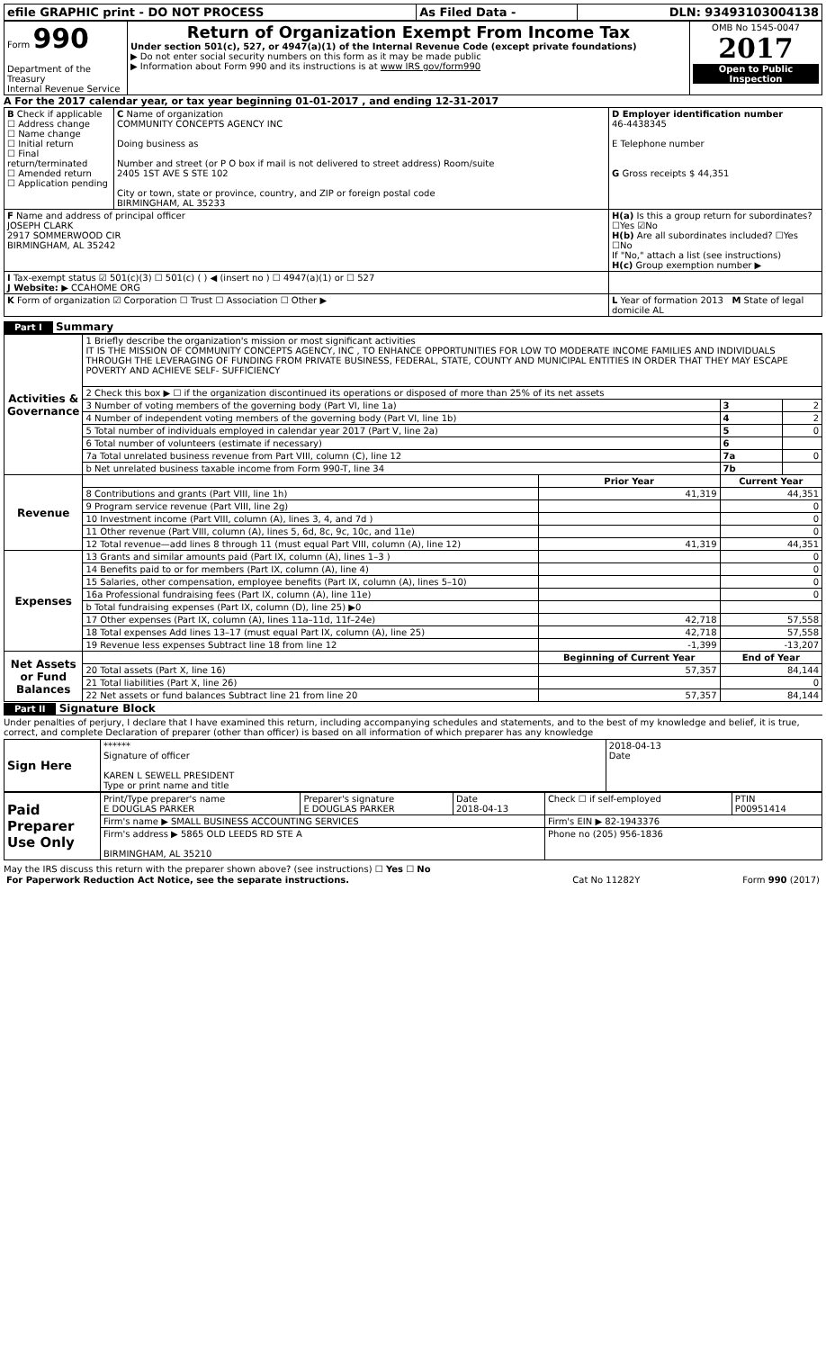| efile GRAPHIC print - DO NOT PROCESS | As Filed Data - | DLN: 93493103004138 |
| Form 990 Department of the Treasury Internal Revenue Service | Return of Organization Exempt From Income Tax Under section 501(c), 527, or 4947(a)(1) of the Internal Revenue Code (except private foundations) ▶ Do not enter social security numbers on this form as it may be made public ▶ Information about Form 990 and its instructions is at www IRS gov/form990 | OMB No 1545-0047 2017 Open to Public Inspection |
A For the 2017 calendar year, or tax year beginning 01-01-2017 , and ending 12-31-2017
| B Check if applicable ☐ Address change ☐ Name change ☐ Initial return ☐ Final return/terminated ☐ Amended return ☐ Application pending | C Name of organization COMMUNITY CONCEPTS AGENCY INC Doing business as Number and street (or P O box if mail is not delivered to street address) Room/suite 2405 1ST AVE S STE 102 City or town, state or province, country, and ZIP or foreign postal code BIRMINGHAM, AL 35233 | D Employer identification number 46-4438345 E Telephone number G Gross receipts $ 44,351 |
| F Name and address of principal officer JOSEPH CLARK 2917 SOMMERWOOD CIR BIRMINGHAM, AL 35242 | | H(a) Is this a group return for subordinates? ☐Yes ☑No H(b) Are all subordinates included? ☐Yes ☐No If "No," attach a list (see instructions) H(c) Group exemption number ▶ |
| I Tax-exempt status ☑ 501(c)(3) ☐ 501(c) ( ) ◀ (insert no ) ☐ 4947(a)(1) or ☐ 527 J Website: ▶ CCAHOME ORG | | |
| K Form of organization ☑ Corporation ☐ Trust ☐ Association ☐ Other ▶ | | L Year of formation 2013 M State of legal domicile AL |
Part I Summary
| Activities & Governance | 1 Briefly describe the organization's mission or most significant activities IT IS THE MISSION OF COMMUNITY CONCEPTS AGENCY, INC , TO ENHANCE OPPORTUNITIES FOR LOW TO MODERATE INCOME FAMILIES AND INDIVIDUALS THROUGH THE LEVERAGING OF FUNDING FROM PRIVATE BUSINESS, FEDERAL, STATE, COUNTY AND MUNICIPAL ENTITIES IN ORDER THAT THEY MAY ESCAPE POVERTY AND ACHIEVE SELF- SUFFICIENCY | | | |
| | 2 Check this box ▶ ☐ if the organization discontinued its operations or disposed of more than 25% of its net assets | | | |
| | 3 Number of voting members of the governing body (Part VI, line 1a) | | 3 | 2 |
| | 4 Number of independent voting members of the governing body (Part VI, line 1b) | | 4 | 2 |
| | 5 Total number of individuals employed in calendar year 2017 (Part V, line 2a) | | 5 | 0 |
| | 6 Total number of volunteers (estimate if necessary) | | 6 | |
| | 7a Total unrelated business revenue from Part VIII, column (C), line 12 | | 7a | 0 |
| | b Net unrelated business taxable income from Form 990-T, line 34 | | 7b | |
| Revenue | | Prior Year | Current Year | |
| | 8 Contributions and grants (Part VIII, line 1h) | 41,319 | 44,351 | |
| | 9 Program service revenue (Part VIII, line 2g) | | 0 | |
| | 10 Investment income (Part VIII, column (A), lines 3, 4, and 7d ) | | 0 | |
| | 11 Other revenue (Part VIII, column (A), lines 5, 6d, 8c, 9c, 10c, and 11e) | | 0 | |
| | 12 Total revenue—add lines 8 through 11 (must equal Part VIII, column (A), line 12) | 41,319 | 44,351 | |
| Expenses | 13 Grants and similar amounts paid (Part IX, column (A), lines 1–3 ) | | 0 | |
| | 14 Benefits paid to or for members (Part IX, column (A), line 4) | | 0 | |
| | 15 Salaries, other compensation, employee benefits (Part IX, column (A), lines 5–10) | | 0 | |
| | 16a Professional fundraising fees (Part IX, column (A), line 11e) | | 0 | |
| | b Total fundraising expenses (Part IX, column (D), line 25) ▶0 | | | |
| | 17 Other expenses (Part IX, column (A), lines 11a–11d, 11f–24e) | 42,718 | 57,558 | |
| | 18 Total expenses Add lines 13–17 (must equal Part IX, column (A), line 25) | 42,718 | 57,558 | |
| | 19 Revenue less expenses Subtract line 18 from line 12 | -1,399 | -13,207 | |
| Net Assets or Fund Balances | | Beginning of Current Year | End of Year | |
| | 20 Total assets (Part X, line 16) | 57,357 | 84,144 | |
| | 21 Total liabilities (Part X, line 26) | | 0 | |
| | 22 Net assets or fund balances Subtract line 21 from line 20 | 57,357 | 84,144 | |
Part II Signature Block
Under penalties of perjury, I declare that I have examined this return, including accompanying schedules and statements, and to the best of my knowledge and belief, it is true, correct, and complete Declaration of preparer (other than officer) is based on all information of which preparer has any knowledge
| Sign Here | ****** Signature of officer KAREN L SEWELL PRESIDENT Type or print name and title | 2018-04-13 Date |
| Paid Preparer Use Only | Print/Type preparer's name E DOUGLAS PARKER | Preparer's signature E DOUGLAS PARKER | Date 2018-04-13 | Check ☐ if self-employed | PTIN P00951414 |
| | Firm's name ▶ SMALL BUSINESS ACCOUNTING SERVICES | | | Firm's EIN ▶ 82-1943376 | |
| | Firm's address ▶ 5865 OLD LEEDS RD STE A BIRMINGHAM, AL 35210 | | | Phone no (205) 956-1836 | |
May the IRS discuss this return with the preparer shown above? (see instructions) ☐ Yes ☐ No
| For Paperwork Reduction Act Notice, see the separate instructions. | Cat No 11282Y | Form 990 (2017) |